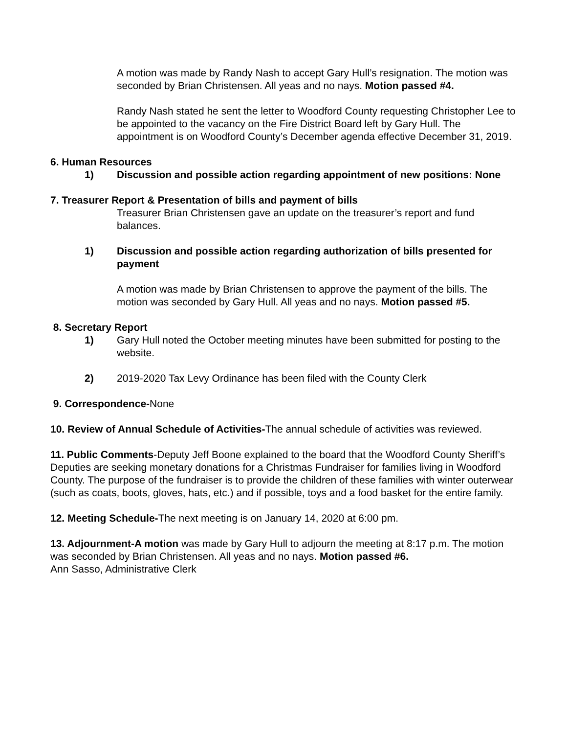A motion was made by Randy Nash to accept Gary Hull’s resignation. The motion was seconded by Brian Christensen. All yeas and no nays. Motion passed #4.
Randy Nash stated he sent the letter to Woodford County requesting Christopher Lee to be appointed to the vacancy on the Fire District Board left by Gary Hull. The appointment is on Woodford County’s December agenda effective December 31, 2019.
6. Human Resources
1) Discussion and possible action regarding appointment of new positions: None
7. Treasurer Report & Presentation of bills and payment of bills
Treasurer Brian Christensen gave an update on the treasurer’s report and fund balances.
1) Discussion and possible action regarding authorization of bills presented for payment
A motion was made by Brian Christensen to approve the payment of the bills. The motion was seconded by Gary Hull. All yeas and no nays. Motion passed #5.
8. Secretary Report
1) Gary Hull noted the October meeting minutes have been submitted for posting to the website.
2) 2019-2020 Tax Levy Ordinance has been filed with the County Clerk
9. Correspondence-None
10. Review of Annual Schedule of Activities-The annual schedule of activities was reviewed.
11. Public Comments-Deputy Jeff Boone explained to the board that the Woodford County Sheriff’s Deputies are seeking monetary donations for a Christmas Fundraiser for families living in Woodford County. The purpose of the fundraiser is to provide the children of these families with winter outerwear (such as coats, boots, gloves, hats, etc.) and if possible, toys and a food basket for the entire family.
12. Meeting Schedule-The next meeting is on January 14, 2020 at 6:00 pm.
13. Adjournment-A motion was made by Gary Hull to adjourn the meeting at 8:17 p.m. The motion was seconded by Brian Christensen. All yeas and no nays. Motion passed #6.
Ann Sasso, Administrative Clerk